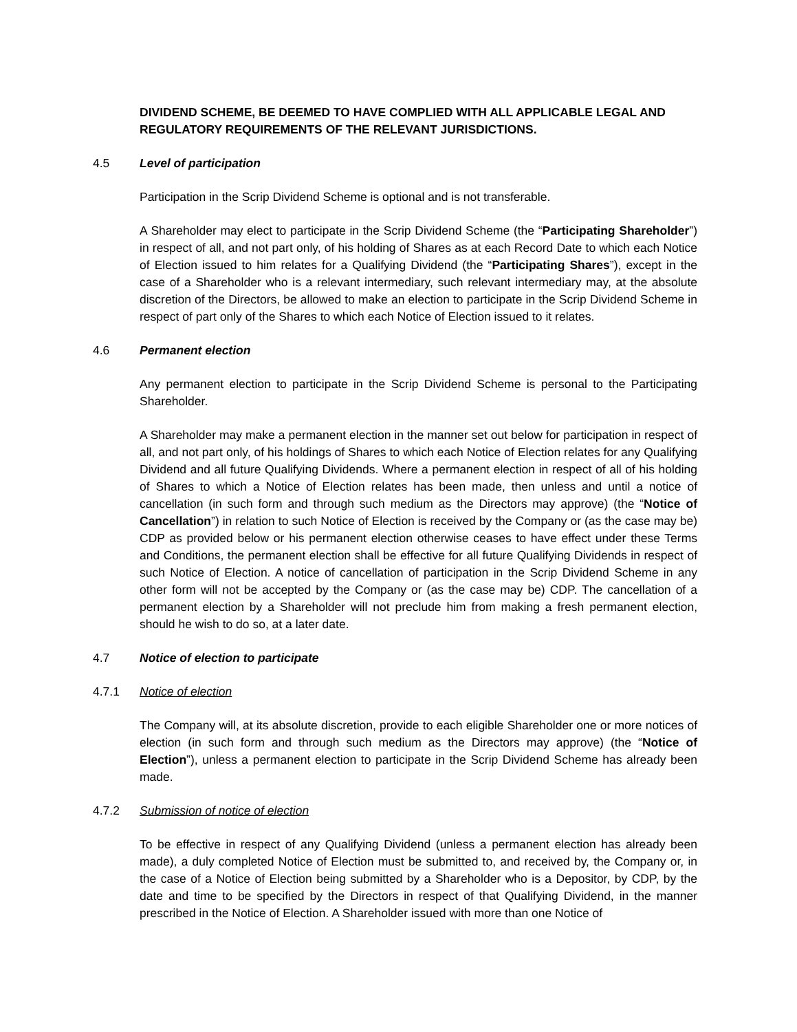DIVIDEND SCHEME, BE DEEMED TO HAVE COMPLIED WITH ALL APPLICABLE LEGAL AND REGULATORY REQUIREMENTS OF THE RELEVANT JURISDICTIONS.
4.5 Level of participation
Participation in the Scrip Dividend Scheme is optional and is not transferable.
A Shareholder may elect to participate in the Scrip Dividend Scheme (the “Participating Shareholder”) in respect of all, and not part only, of his holding of Shares as at each Record Date to which each Notice of Election issued to him relates for a Qualifying Dividend (the “Participating Shares”), except in the case of a Shareholder who is a relevant intermediary, such relevant intermediary may, at the absolute discretion of the Directors, be allowed to make an election to participate in the Scrip Dividend Scheme in respect of part only of the Shares to which each Notice of Election issued to it relates.
4.6 Permanent election
Any permanent election to participate in the Scrip Dividend Scheme is personal to the Participating Shareholder.
A Shareholder may make a permanent election in the manner set out below for participation in respect of all, and not part only, of his holdings of Shares to which each Notice of Election relates for any Qualifying Dividend and all future Qualifying Dividends. Where a permanent election in respect of all of his holding of Shares to which a Notice of Election relates has been made, then unless and until a notice of cancellation (in such form and through such medium as the Directors may approve) (the “Notice of Cancellation”) in relation to such Notice of Election is received by the Company or (as the case may be) CDP as provided below or his permanent election otherwise ceases to have effect under these Terms and Conditions, the permanent election shall be effective for all future Qualifying Dividends in respect of such Notice of Election. A notice of cancellation of participation in the Scrip Dividend Scheme in any other form will not be accepted by the Company or (as the case may be) CDP. The cancellation of a permanent election by a Shareholder will not preclude him from making a fresh permanent election, should he wish to do so, at a later date.
4.7 Notice of election to participate
4.7.1 Notice of election
The Company will, at its absolute discretion, provide to each eligible Shareholder one or more notices of election (in such form and through such medium as the Directors may approve) (the “Notice of Election”), unless a permanent election to participate in the Scrip Dividend Scheme has already been made.
4.7.2 Submission of notice of election
To be effective in respect of any Qualifying Dividend (unless a permanent election has already been made), a duly completed Notice of Election must be submitted to, and received by, the Company or, in the case of a Notice of Election being submitted by a Shareholder who is a Depositor, by CDP, by the date and time to be specified by the Directors in respect of that Qualifying Dividend, in the manner prescribed in the Notice of Election. A Shareholder issued with more than one Notice of